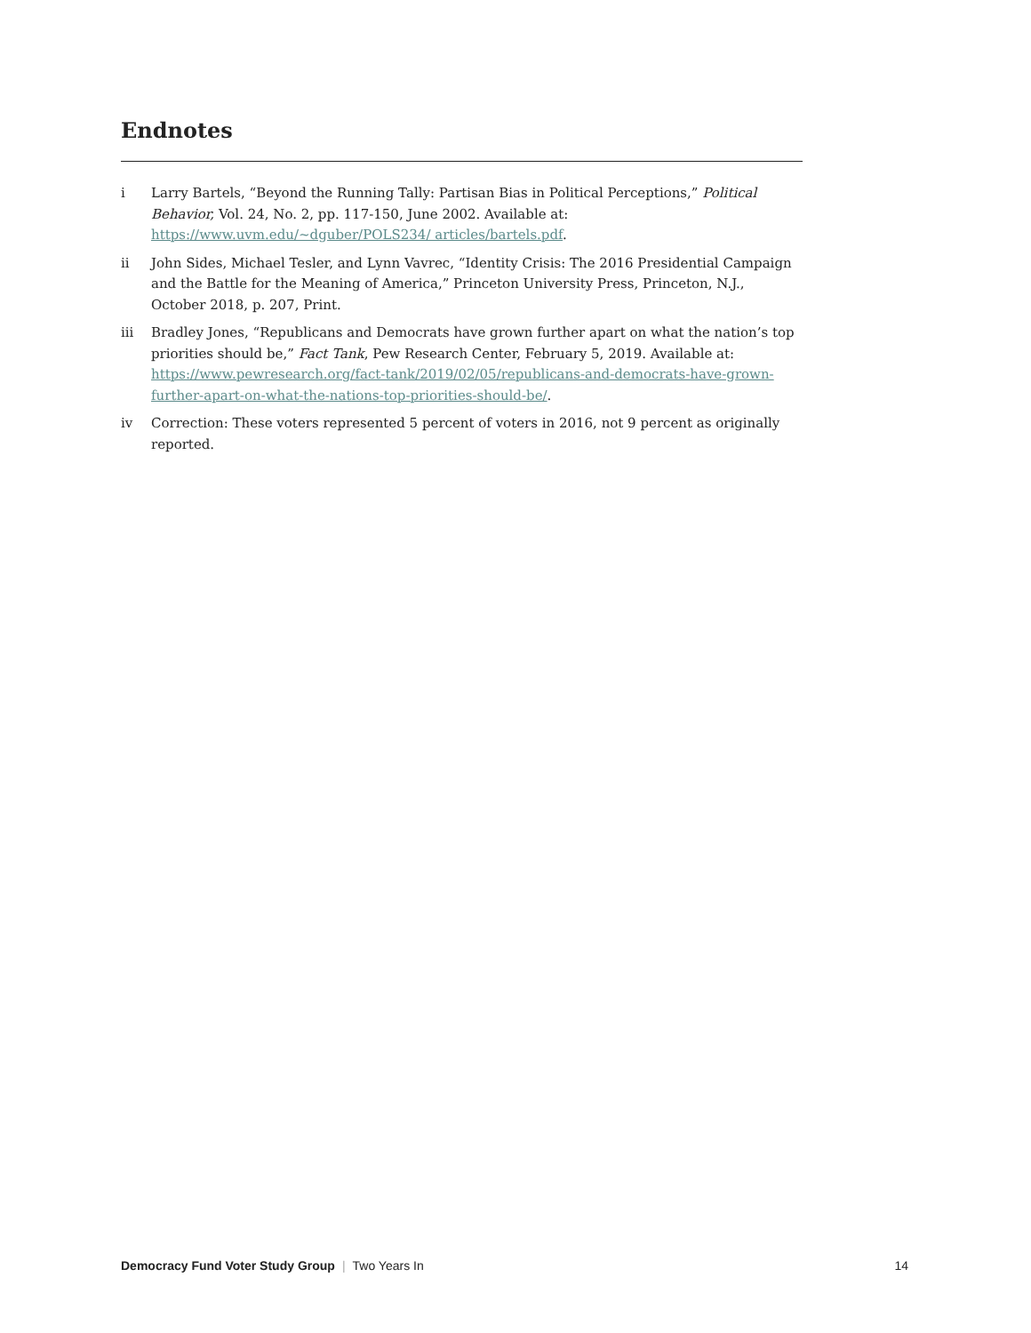Endnotes
i Larry Bartels, “Beyond the Running Tally: Partisan Bias in Political Perceptions,” Political Behavior, Vol. 24, No. 2, pp. 117-150, June 2002. Available at: https://www.uvm.edu/~dguber/POLS234/ articles/bartels.pdf.
ii John Sides, Michael Tesler, and Lynn Vavrec, “Identity Crisis: The 2016 Presidential Campaign and the Battle for the Meaning of America,” Princeton University Press, Princeton, N.J., October 2018, p. 207, Print.
iii Bradley Jones, “Republicans and Democrats have grown further apart on what the nation’s top priorities should be,” Fact Tank, Pew Research Center, February 5, 2019. Available at: https://www.pewresearch.org/fact-tank/2019/02/05/republicans-and-democrats-have-grown-further-apart-on-what-the-nations-top-priorities-should-be/.
iv Correction: These voters represented 5 percent of voters in 2016, not 9 percent as originally reported.
Democracy Fund Voter Study Group | Two Years In 14